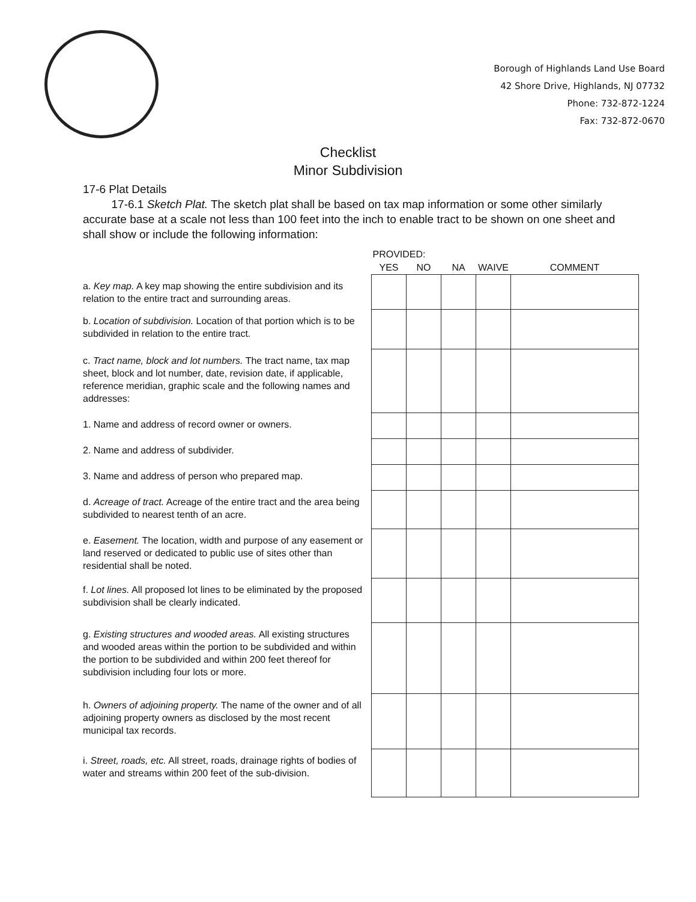Borough of Highlands Land Use Board
42 Shore Drive, Highlands, NJ 07732
Phone: 732-872-1224
Fax: 732-872-0670
Checklist
Minor Subdivision
17-6 Plat Details
17-6.1 Sketch Plat. The sketch plat shall be based on tax map information or some other similarly accurate base at a scale not less than 100 feet into the inch to enable tract to be shown on one sheet and shall show or include the following information:
| | PROVIDED: | | | | |
| --- | --- | --- | --- | --- | --- |
| | YES | NO | NA | WAIVE | COMMENT |
| a. Key map. A key map showing the entire subdivision and its relation to the entire tract and surrounding areas. | | | | | |
| b. Location of subdivision. Location of that portion which is to be subdivided in relation to the entire tract. | | | | | |
| c. Tract name, block and lot numbers. The tract name, tax map sheet, block and lot number, date, revision date, if applicable, reference meridian, graphic scale and the following names and addresses: | | | | | |
| 1. Name and address of record owner or owners. | | | | | |
| 2. Name and address of subdivider. | | | | | |
| 3. Name and address of person who prepared map. | | | | | |
| d. Acreage of tract. Acreage of the entire tract and the area being subdivided to nearest tenth of an acre. | | | | | |
| e. Easement. The location, width and purpose of any easement or land reserved or dedicated to public use of sites other than residential shall be noted. | | | | | |
| f. Lot lines. All proposed lot lines to be eliminated by the proposed subdivision shall be clearly indicated. | | | | | |
| g. Existing structures and wooded areas. All existing structures and wooded areas within the portion to be subdivided and within the portion to be subdivided and within 200 feet thereof for subdivision including four lots or more. | | | | | |
| h. Owners of adjoining property. The name of the owner and of all adjoining property owners as disclosed by the most recent municipal tax records. | | | | | |
| i. Street, roads, etc. All street, roads, drainage rights of bodies of water and streams within 200 feet of the sub-division. | | | | | |